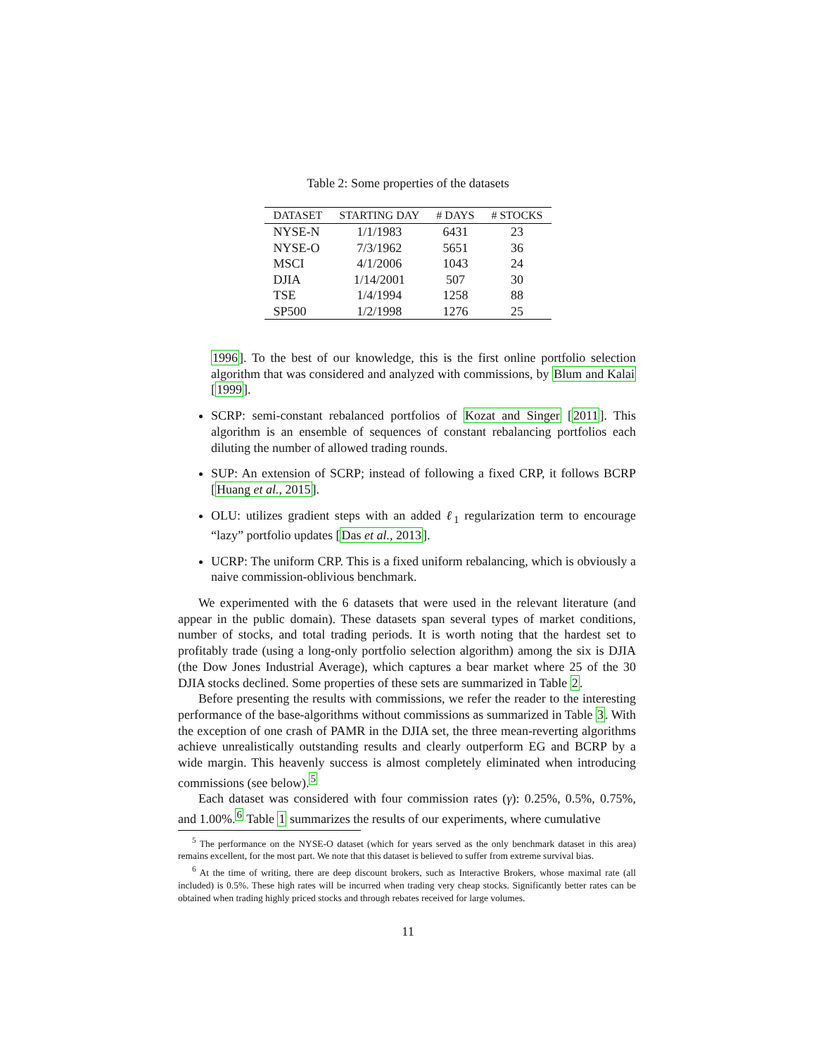Table 2: Some properties of the datasets
| DATASET | STARTING DAY | # DAYS | # STOCKS |
| --- | --- | --- | --- |
| NYSE-N | 1/1/1983 | 6431 | 23 |
| NYSE-O | 7/3/1962 | 5651 | 36 |
| MSCI | 4/1/2006 | 1043 | 24 |
| DJIA | 1/14/2001 | 507 | 30 |
| TSE | 1/4/1994 | 1258 | 88 |
| SP500 | 1/2/1998 | 1276 | 25 |
1996]. To the best of our knowledge, this is the first online portfolio selection algorithm that was considered and analyzed with commissions, by Blum and Kalai [1999].
SCRP: semi-constant rebalanced portfolios of Kozat and Singer [2011]. This algorithm is an ensemble of sequences of constant rebalancing portfolios each diluting the number of allowed trading rounds.
SUP: An extension of SCRP; instead of following a fixed CRP, it follows BCRP [Huang et al., 2015].
OLU: utilizes gradient steps with an added ℓ<sub>1</sub> regularization term to encourage “lazy” portfolio updates [Das et al., 2013].
UCRP: The uniform CRP. This is a fixed uniform rebalancing, which is obviously a naive commission-oblivious benchmark.
We experimented with the 6 datasets that were used in the relevant literature (and appear in the public domain). These datasets span several types of market conditions, number of stocks, and total trading periods. It is worth noting that the hardest set to profitably trade (using a long-only portfolio selection algorithm) among the six is DJIA (the Dow Jones Industrial Average), which captures a bear market where 25 of the 30 DJIA stocks declined. Some properties of these sets are summarized in Table 2.
Before presenting the results with commissions, we refer the reader to the interesting performance of the base-algorithms without commissions as summarized in Table 3. With the exception of one crash of PAMR in the DJIA set, the three mean-reverting algorithms achieve unrealistically outstanding results and clearly outperform EG and BCRP by a wide margin. This heavenly success is almost completely eliminated when introducing commissions (see below).<sup>5</sup>
Each dataset was considered with four commission rates (γ): 0.25%, 0.5%, 0.75%, and 1.00%.<sup>6</sup> Table 1 summarizes the results of our experiments, where cumulative
<sup>5</sup> The performance on the NYSE-O dataset (which for years served as the only benchmark dataset in this area) remains excellent, for the most part. We note that this dataset is believed to suffer from extreme survival bias.
<sup>6</sup> At the time of writing, there are deep discount brokers, such as Interactive Brokers, whose maximal rate (all included) is 0.5%. These high rates will be incurred when trading very cheap stocks. Significantly better rates can be obtained when trading highly priced stocks and through rebates received for large volumes.
11